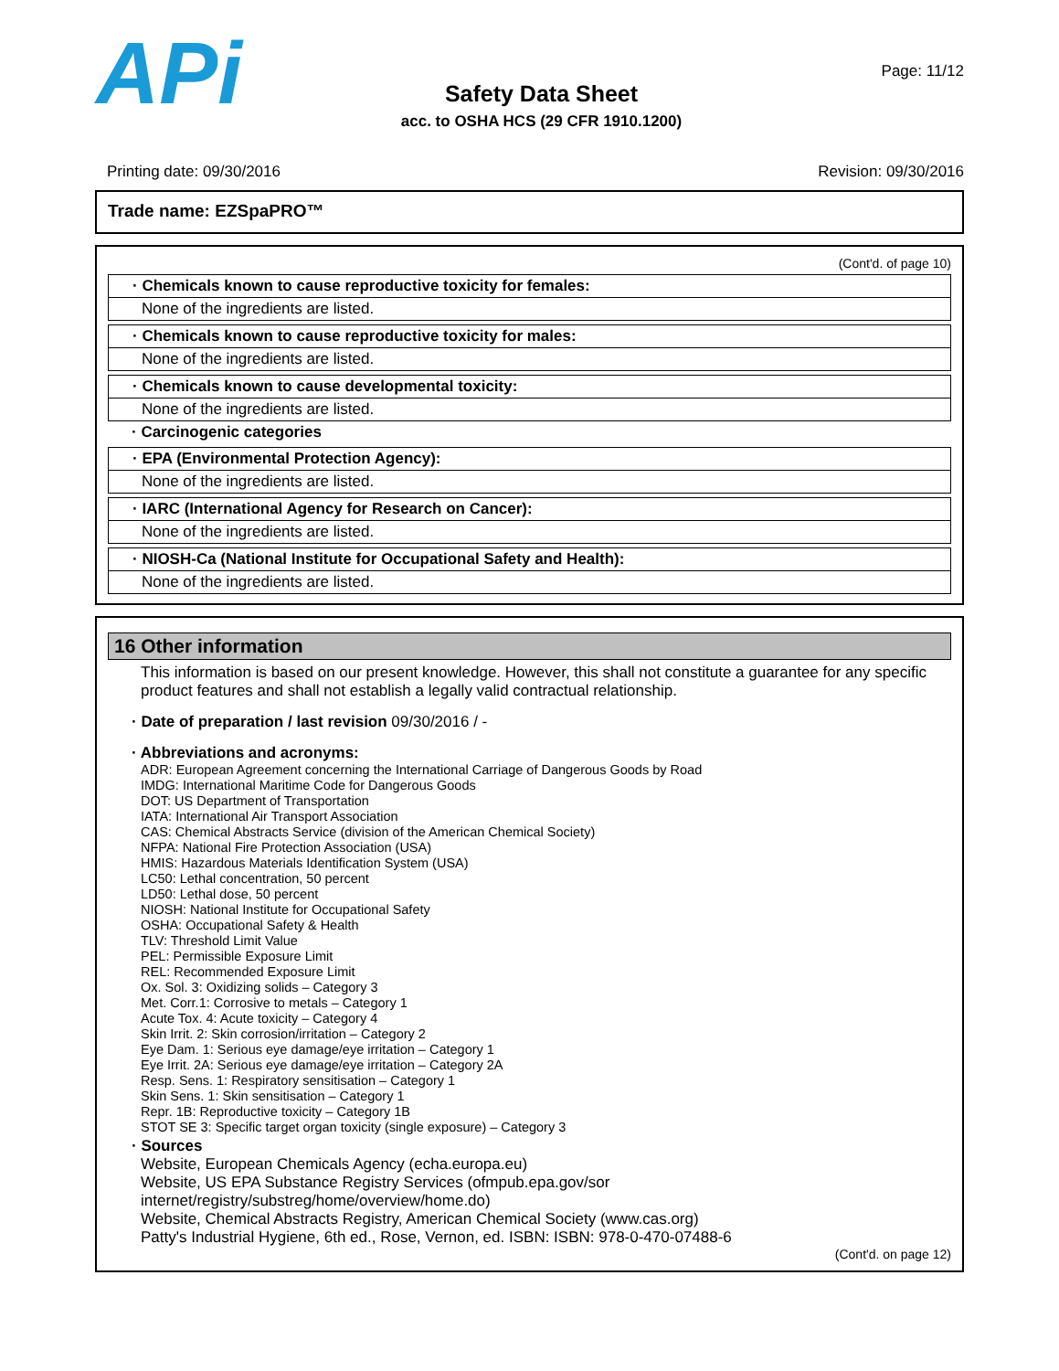APi
Safety Data Sheet
acc. to OSHA HCS (29 CFR 1910.1200)
Page: 11/12
Printing date: 09/30/2016 Revision: 09/30/2016
Trade name: EZSpaPRO™
(Cont'd. of page 10)
· Chemicals known to cause reproductive toxicity for females:
None of the ingredients are listed.
· Chemicals known to cause reproductive toxicity for males:
None of the ingredients are listed.
· Chemicals known to cause developmental toxicity:
None of the ingredients are listed.
· Carcinogenic categories
· EPA (Environmental Protection Agency):
None of the ingredients are listed.
· IARC (International Agency for Research on Cancer):
None of the ingredients are listed.
· NIOSH-Ca (National Institute for Occupational Safety and Health):
None of the ingredients are listed.
16 Other information
This information is based on our present knowledge. However, this shall not constitute a guarantee for any specific product features and shall not establish a legally valid contractual relationship.
· Date of preparation / last revision 09/30/2016 / -
· Abbreviations and acronyms:
ADR: European Agreement concerning the International Carriage of Dangerous Goods by Road
IMDG: International Maritime Code for Dangerous Goods
DOT: US Department of Transportation
IATA: International Air Transport Association
CAS: Chemical Abstracts Service (division of the American Chemical Society)
NFPA: National Fire Protection Association (USA)
HMIS: Hazardous Materials Identification System (USA)
LC50: Lethal concentration, 50 percent
LD50: Lethal dose, 50 percent
NIOSH: National Institute for Occupational Safety
OSHA: Occupational Safety & Health
TLV: Threshold Limit Value
PEL: Permissible Exposure Limit
REL: Recommended Exposure Limit
Ox. Sol. 3: Oxidizing solids – Category 3
Met. Corr.1: Corrosive to metals – Category 1
Acute Tox. 4: Acute toxicity – Category 4
Skin Irrit. 2: Skin corrosion/irritation – Category 2
Eye Dam. 1: Serious eye damage/eye irritation – Category 1
Eye Irrit. 2A: Serious eye damage/eye irritation – Category 2A
Resp. Sens. 1: Respiratory sensitisation – Category 1
Skin Sens. 1: Skin sensitisation – Category 1
Repr. 1B: Reproductive toxicity – Category 1B
STOT SE 3: Specific target organ toxicity (single exposure) – Category 3
· Sources
Website, European Chemicals Agency (echa.europa.eu)
Website, US EPA Substance Registry Services (ofmpub.epa.gov/sor internet/registry/substreg/home/overview/home.do)
Website, Chemical Abstracts Registry, American Chemical Society (www.cas.org)
Patty's Industrial Hygiene, 6th ed., Rose, Vernon, ed. ISBN: ISBN: 978-0-470-07488-6
(Cont'd. on page 12)